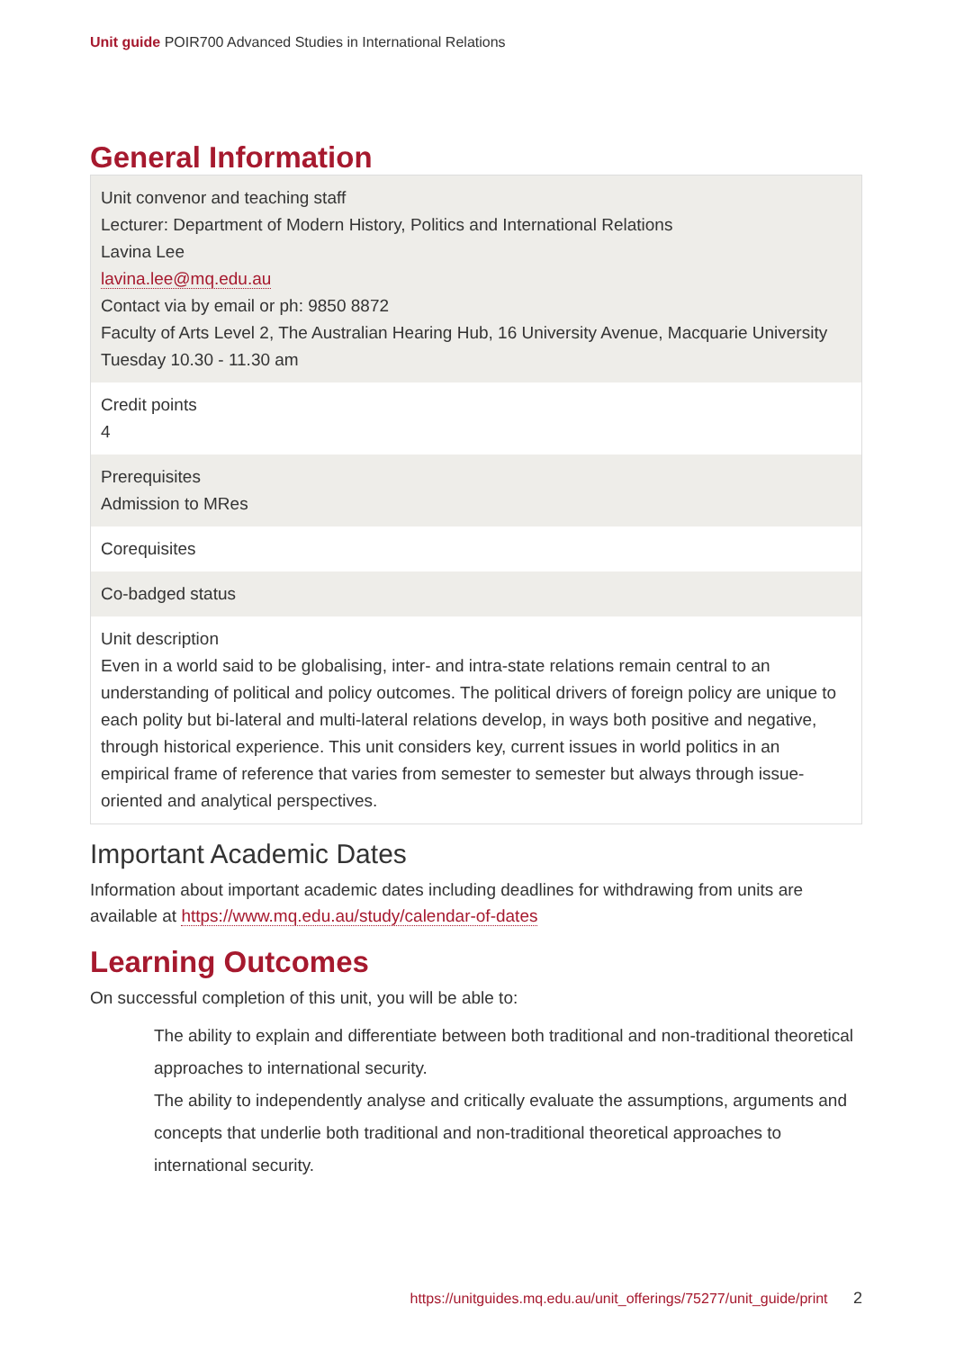Unit guide POIR700 Advanced Studies in International Relations
General Information
| Unit convenor and teaching staff Lecturer: Department of Modern History, Politics and International Relations Lavina Lee lavina.lee@mq.edu.au Contact via by email or ph: 9850 8872 Faculty of Arts Level 2, The Australian Hearing Hub, 16 University Avenue, Macquarie University Tuesday 10.30 - 11.30 am |
| Credit points 4 |
| Prerequisites Admission to MRes |
| Corequisites |
| Co-badged status |
| Unit description Even in a world said to be globalising, inter- and intra-state relations remain central to an understanding of political and policy outcomes. The political drivers of foreign policy are unique to each polity but bi-lateral and multi-lateral relations develop, in ways both positive and negative, through historical experience. This unit considers key, current issues in world politics in an empirical frame of reference that varies from semester to semester but always through issue-oriented and analytical perspectives. |
Important Academic Dates
Information about important academic dates including deadlines for withdrawing from units are available at https://www.mq.edu.au/study/calendar-of-dates
Learning Outcomes
On successful completion of this unit, you will be able to:
The ability to explain and differentiate between both traditional and non-traditional theoretical approaches to international security.
The ability to independently analyse and critically evaluate the assumptions, arguments and concepts that underlie both traditional and non-traditional theoretical approaches to international security.
https://unitguides.mq.edu.au/unit_offerings/75277/unit_guide/print 2